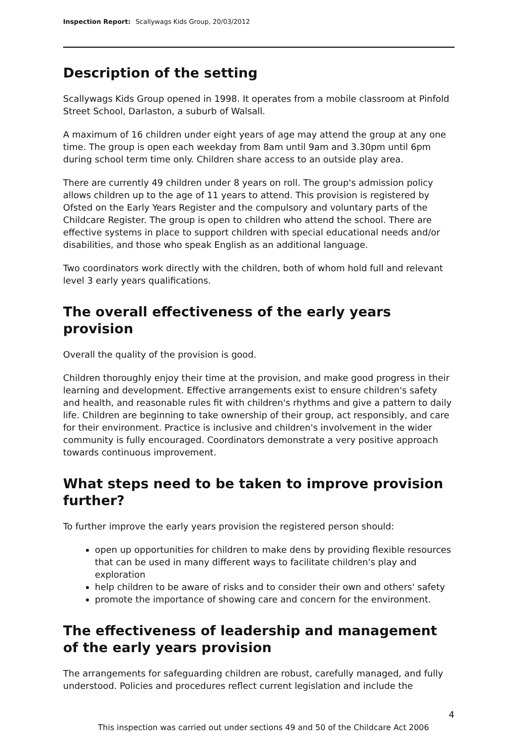Inspection Report: Scallywags Kids Group, 20/03/2012
Description of the setting
Scallywags Kids Group opened in 1998. It operates from a mobile classroom at Pinfold Street School, Darlaston, a suburb of Walsall.
A maximum of 16 children under eight years of age may attend the group at any one time. The group is open each weekday from 8am until 9am and 3.30pm until 6pm during school term time only. Children share access to an outside play area.
There are currently 49 children under 8 years on roll. The group's admission policy allows children up to the age of 11 years to attend. This provision is registered by Ofsted on the Early Years Register and the compulsory and voluntary parts of the Childcare Register. The group is open to children who attend the school. There are effective systems in place to support children with special educational needs and/or disabilities, and those who speak English as an additional language.
Two coordinators work directly with the children, both of whom hold full and relevant level 3 early years qualifications.
The overall effectiveness of the early years provision
Overall the quality of the provision is good.
Children thoroughly enjoy their time at the provision, and make good progress in their learning and development. Effective arrangements exist to ensure children's safety and health, and reasonable rules fit with children's rhythms and give a pattern to daily life. Children are beginning to take ownership of their group, act responsibly, and care for their environment. Practice is inclusive and children's involvement in the wider community is fully encouraged. Coordinators demonstrate a very positive approach towards continuous improvement.
What steps need to be taken to improve provision further?
To further improve the early years provision the registered person should:
open up opportunities for children to make dens by providing flexible resources that can be used in many different ways to facilitate children's play and exploration
help children to be aware of risks and to consider their own and others' safety
promote the importance of showing care and concern for the environment.
The effectiveness of leadership and management of the early years provision
The arrangements for safeguarding children are robust, carefully managed, and fully understood. Policies and procedures reflect current legislation and include the
4
This inspection was carried out under sections 49 and 50 of the Childcare Act 2006